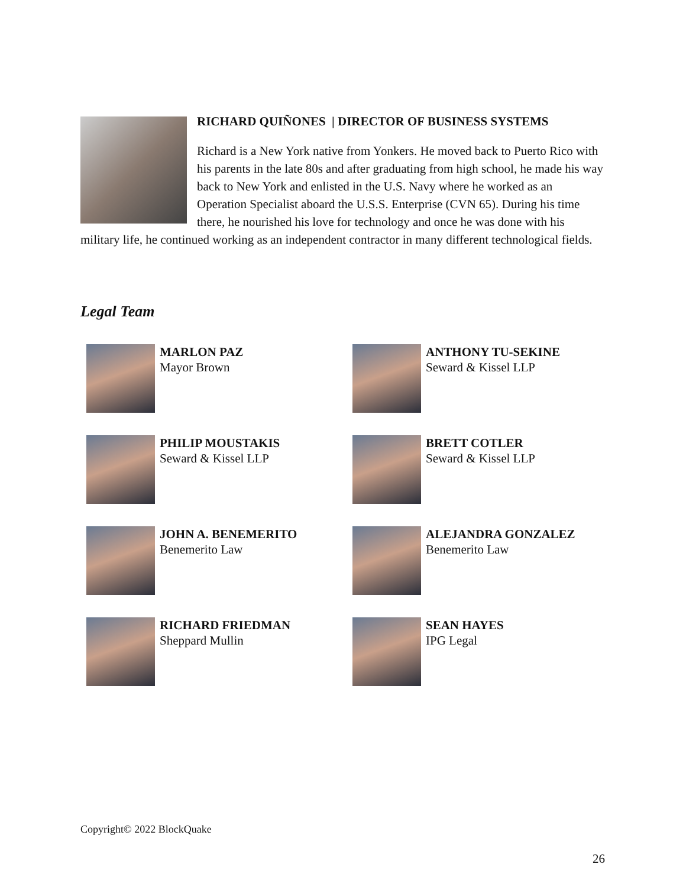RICHARD QUIÑONES | DIRECTOR OF BUSINESS SYSTEMS
Richard is a New York native from Yonkers. He moved back to Puerto Rico with his parents in the late 80s and after graduating from high school, he made his way back to New York and enlisted in the U.S. Navy where he worked as an Operation Specialist aboard the U.S.S. Enterprise (CVN 65). During his time there, he nourished his love for technology and once he was done with his military life, he continued working as an independent contractor in many different technological fields.
Legal Team
MARLON PAZ
Mayor Brown
ANTHONY TU-SEKINE
Seward & Kissel LLP
PHILIP MOUSTAKIS
Seward & Kissel LLP
BRETT COTLER
Seward & Kissel LLP
JOHN A. BENEMERITO
Benemerito Law
ALEJANDRA GONZALEZ
Benemerito Law
RICHARD FRIEDMAN
Sheppard Mullin
SEAN HAYES
IPG Legal
Copyright© 2022 BlockQuake
26